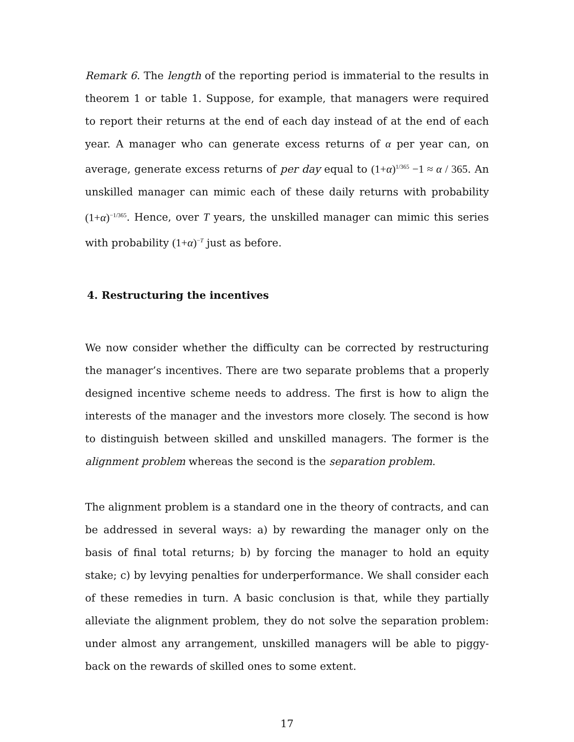Remark 6. The length of the reporting period is immaterial to the results in theorem 1 or table 1. Suppose, for example, that managers were required to report their returns at the end of each day instead of at the end of each year. A manager who can generate excess returns of α per year can, on average, generate excess returns of per day equal to (1+α)<sup>1/365</sup> −1 ≈ α / 365. An unskilled manager can mimic each of these daily returns with probability (1+α)<sup>−1/365</sup>. Hence, over T years, the unskilled manager can mimic this series with probability (1+α)<sup>−T</sup> just as before.
4. Restructuring the incentives
We now consider whether the difficulty can be corrected by restructuring the manager’s incentives. There are two separate problems that a properly designed incentive scheme needs to address. The first is how to align the interests of the manager and the investors more closely. The second is how to distinguish between skilled and unskilled managers. The former is the alignment problem whereas the second is the separation problem.
The alignment problem is a standard one in the theory of contracts, and can be addressed in several ways: a) by rewarding the manager only on the basis of final total returns; b) by forcing the manager to hold an equity stake; c) by levying penalties for underperformance. We shall consider each of these remedies in turn. A basic conclusion is that, while they partially alleviate the alignment problem, they do not solve the separation problem: under almost any arrangement, unskilled managers will be able to piggy-back on the rewards of skilled ones to some extent.
17